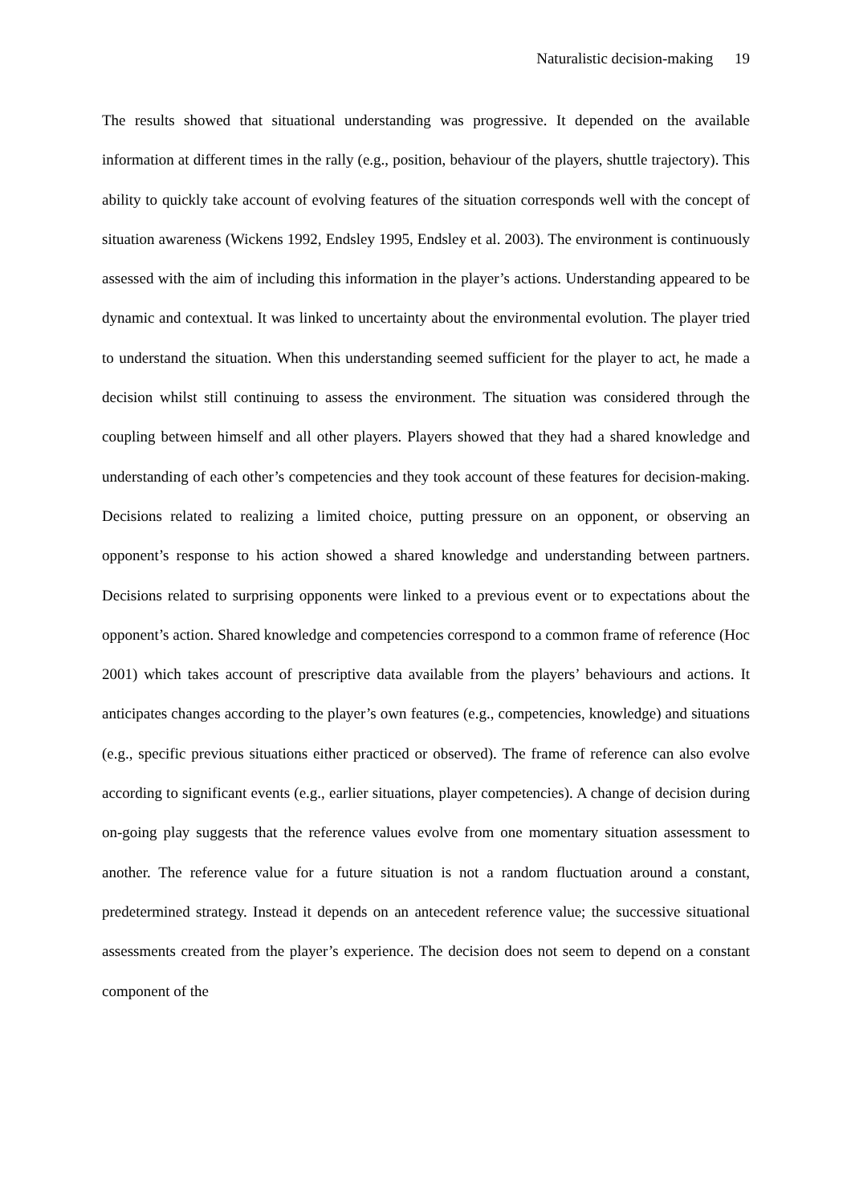Naturalistic decision-making 19
The results showed that situational understanding was progressive. It depended on the available information at different times in the rally (e.g., position, behaviour of the players, shuttle trajectory). This ability to quickly take account of evolving features of the situation corresponds well with the concept of situation awareness (Wickens 1992, Endsley 1995, Endsley et al. 2003). The environment is continuously assessed with the aim of including this information in the player’s actions. Understanding appeared to be dynamic and contextual. It was linked to uncertainty about the environmental evolution. The player tried to understand the situation. When this understanding seemed sufficient for the player to act, he made a decision whilst still continuing to assess the environment. The situation was considered through the coupling between himself and all other players. Players showed that they had a shared knowledge and understanding of each other’s competencies and they took account of these features for decision-making. Decisions related to realizing a limited choice, putting pressure on an opponent, or observing an opponent’s response to his action showed a shared knowledge and understanding between partners. Decisions related to surprising opponents were linked to a previous event or to expectations about the opponent’s action. Shared knowledge and competencies correspond to a common frame of reference (Hoc 2001) which takes account of prescriptive data available from the players’ behaviours and actions. It anticipates changes according to the player’s own features (e.g., competencies, knowledge) and situations (e.g., specific previous situations either practiced or observed). The frame of reference can also evolve according to significant events (e.g., earlier situations, player competencies). A change of decision during on-going play suggests that the reference values evolve from one momentary situation assessment to another. The reference value for a future situation is not a random fluctuation around a constant, predetermined strategy. Instead it depends on an antecedent reference value; the successive situational assessments created from the player’s experience. The decision does not seem to depend on a constant component of the